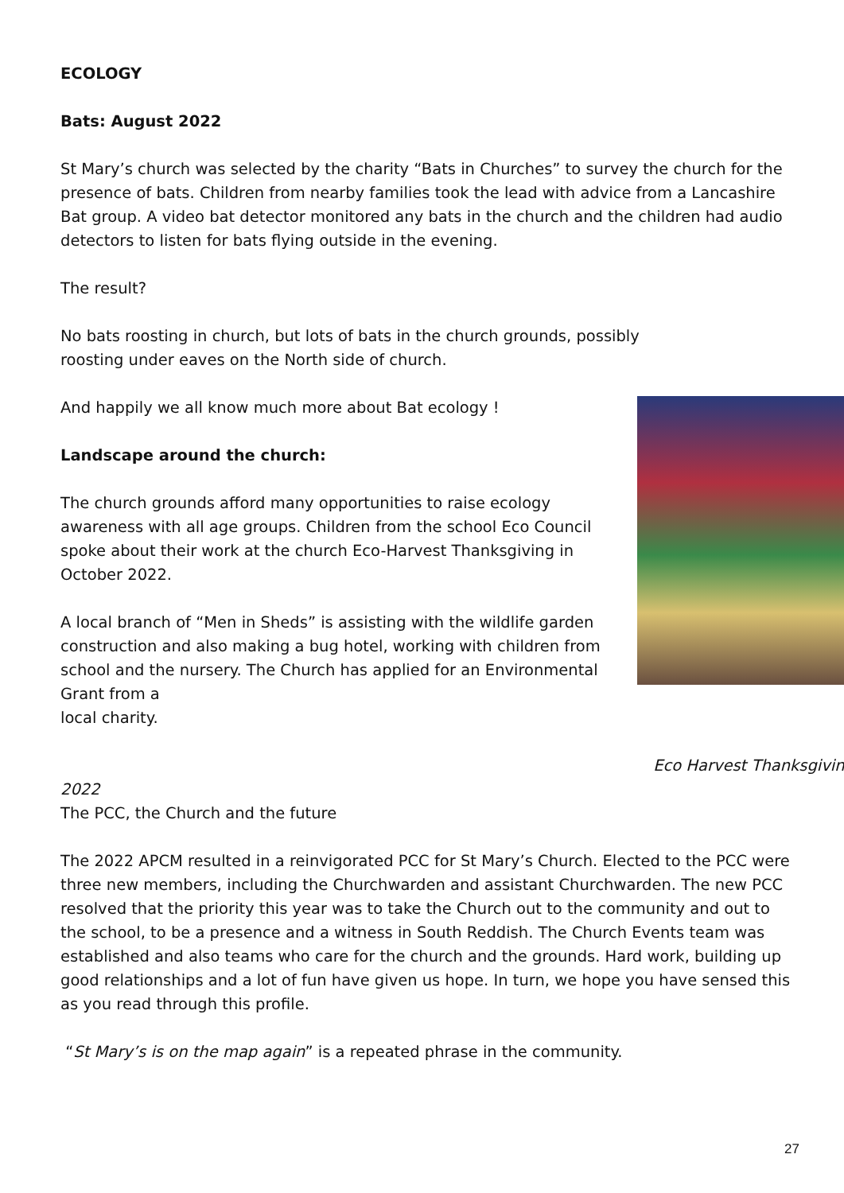ECOLOGY
Bats: August 2022
St Mary’s church was selected by the charity “Bats in Churches” to survey the church for the presence of bats. Children from nearby families took the lead with advice from a Lancashire Bat group. A video bat detector monitored any bats in the church and the children had audio detectors to listen for bats flying outside in the evening.
The result?
No bats roosting in church, but lots of bats in the church grounds, possibly roosting under eaves on the North side of church.
And happily we all know much more about Bat ecology !
Landscape around the church:
The church grounds afford many opportunities to raise ecology awareness with all age groups. Children from the school Eco Council spoke about their work at the church Eco-Harvest Thanksgiving in October 2022.
A local branch of “Men in Sheds” is assisting with the wildlife garden construction and also making a bug hotel, working with children from school and the nursery. The Church has applied for an Environmental Grant from a
local charity.
Eco Harvest Thanksgiving
2022
The PCC, the Church and the future
The 2022 APCM resulted in a reinvigorated PCC for St Mary’s Church. Elected to the PCC were three new members, including the Churchwarden and assistant Churchwarden. The new PCC resolved that the priority this year was to take the Church out to the community and out to the school, to be a presence and a witness in South Reddish. The Church Events team was established and also teams who care for the church and the grounds. Hard work, building up good relationships and a lot of fun have given us hope. In turn, we hope you have sensed this as you read through this profile.
“St Mary’s is on the map again” is a repeated phrase in the community.
27